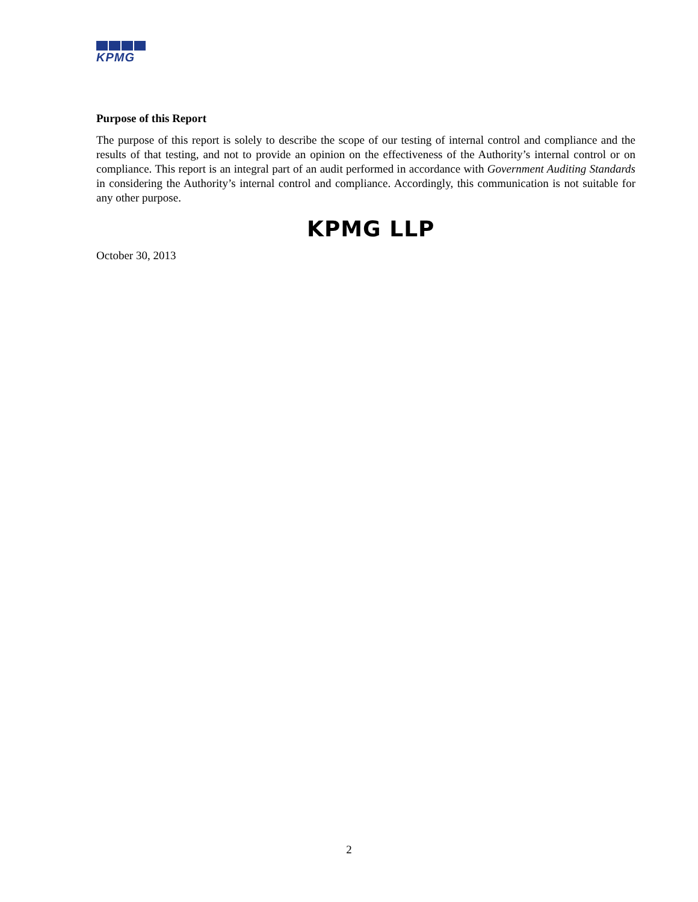KPMG
Purpose of this Report
The purpose of this report is solely to describe the scope of our testing of internal control and compliance and the results of that testing, and not to provide an opinion on the effectiveness of the Authority’s internal control or on compliance. This report is an integral part of an audit performed in accordance with Government Auditing Standards in considering the Authority’s internal control and compliance. Accordingly, this communication is not suitable for any other purpose.
KPMG LLP
October 30, 2013
2